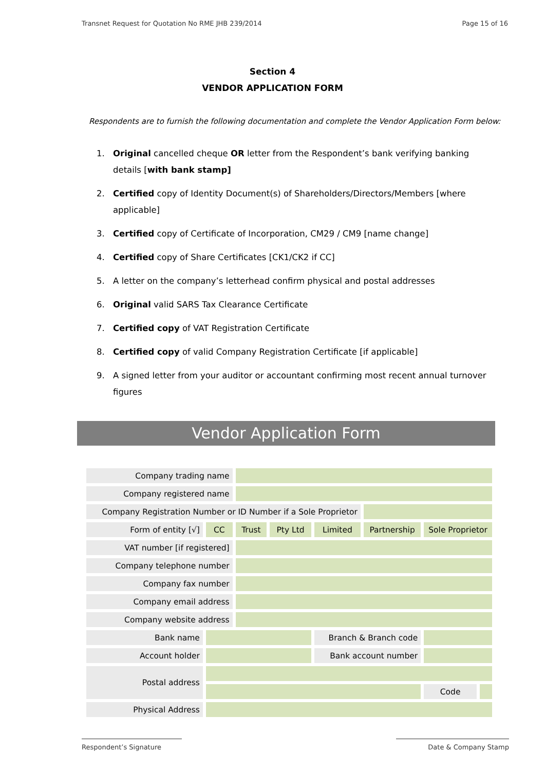Transnet Request for Quotation No RME JHB 239/2014 Page 15 of 16
Section 4
VENDOR APPLICATION FORM
Respondents are to furnish the following documentation and complete the Vendor Application Form below:
1. Original cancelled cheque OR letter from the Respondent’s bank verifying banking details [with bank stamp]
2. Certified copy of Identity Document(s) of Shareholders/Directors/Members [where applicable]
3. Certified copy of Certificate of Incorporation, CM29 / CM9 [name change]
4. Certified copy of Share Certificates [CK1/CK2 if CC]
5. A letter on the company’s letterhead confirm physical and postal addresses
6. Original valid SARS Tax Clearance Certificate
7. Certified copy of VAT Registration Certificate
8. Certified copy of valid Company Registration Certificate [if applicable]
9. A signed letter from your auditor or accountant confirming most recent annual turnover figures
Vendor Application Form
| Company trading name | | | | | | | |
| Company registered name | | | | | | | |
| Company Registration Number or ID Number if a Sole Proprietor | | | | | | | |
| Form of entity [√] | CC | Trust | Pty Ltd | Limited | Partnership | Sole Proprietor | |
| VAT number [if registered] | | | | | | | |
| Company telephone number | | | | | | | |
| Company fax number | | | | | | | |
| Company email address | | | | | | | |
| Company website address | | | | | | | |
| Bank name | | | | Branch & Branch code | | | |
| Account holder | | | | Bank account number | | | |
| Postal address | | | | | | | |
| | | | | | | Code | |
| Physical Address | | | | | | | |
Respondent’s Signature Date & Company Stamp